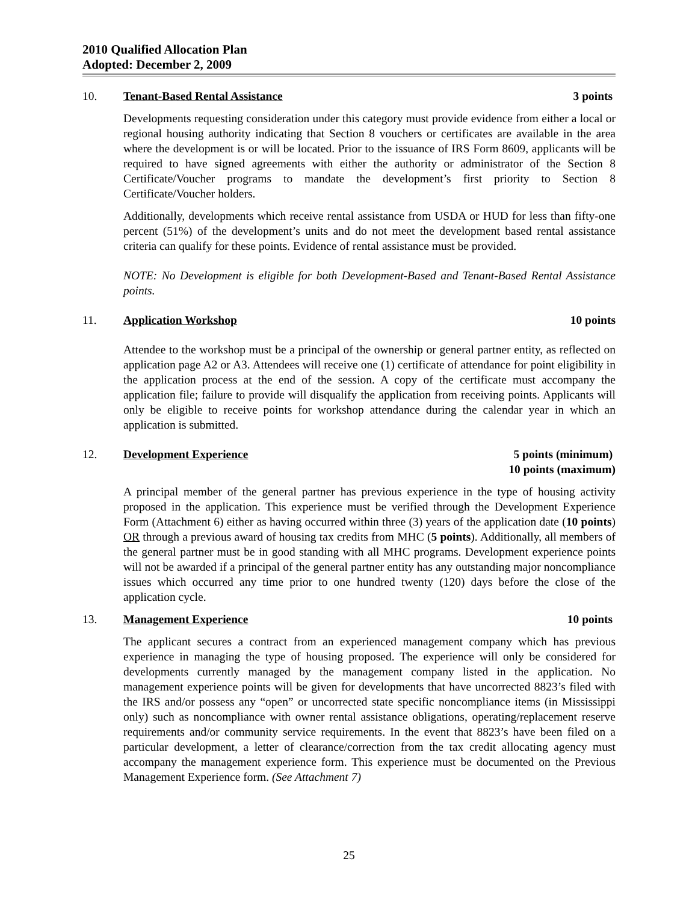2010 Qualified Allocation Plan
Adopted: December 2, 2009
10. Tenant-Based Rental Assistance 3 points
Developments requesting consideration under this category must provide evidence from either a local or regional housing authority indicating that Section 8 vouchers or certificates are available in the area where the development is or will be located. Prior to the issuance of IRS Form 8609, applicants will be required to have signed agreements with either the authority or administrator of the Section 8 Certificate/Voucher programs to mandate the development’s first priority to Section 8 Certificate/Voucher holders.
Additionally, developments which receive rental assistance from USDA or HUD for less than fifty-one percent (51%) of the development’s units and do not meet the development based rental assistance criteria can qualify for these points. Evidence of rental assistance must be provided.
NOTE: No Development is eligible for both Development-Based and Tenant-Based Rental Assistance points.
11. Application Workshop 10 points
Attendee to the workshop must be a principal of the ownership or general partner entity, as reflected on application page A2 or A3. Attendees will receive one (1) certificate of attendance for point eligibility in the application process at the end of the session. A copy of the certificate must accompany the application file; failure to provide will disqualify the application from receiving points. Applicants will only be eligible to receive points for workshop attendance during the calendar year in which an application is submitted.
12. Development Experience 5 points (minimum)
10 points (maximum)
A principal member of the general partner has previous experience in the type of housing activity proposed in the application. This experience must be verified through the Development Experience Form (Attachment 6) either as having occurred within three (3) years of the application date (10 points) OR through a previous award of housing tax credits from MHC (5 points). Additionally, all members of the general partner must be in good standing with all MHC programs. Development experience points will not be awarded if a principal of the general partner entity has any outstanding major noncompliance issues which occurred any time prior to one hundred twenty (120) days before the close of the application cycle.
13. Management Experience 10 points
The applicant secures a contract from an experienced management company which has previous experience in managing the type of housing proposed. The experience will only be considered for developments currently managed by the management company listed in the application. No management experience points will be given for developments that have uncorrected 8823’s filed with the IRS and/or possess any “open” or uncorrected state specific noncompliance items (in Mississippi only) such as noncompliance with owner rental assistance obligations, operating/replacement reserve requirements and/or community service requirements. In the event that 8823’s have been filed on a particular development, a letter of clearance/correction from the tax credit allocating agency must accompany the management experience form. This experience must be documented on the Previous Management Experience form. (See Attachment 7)
25